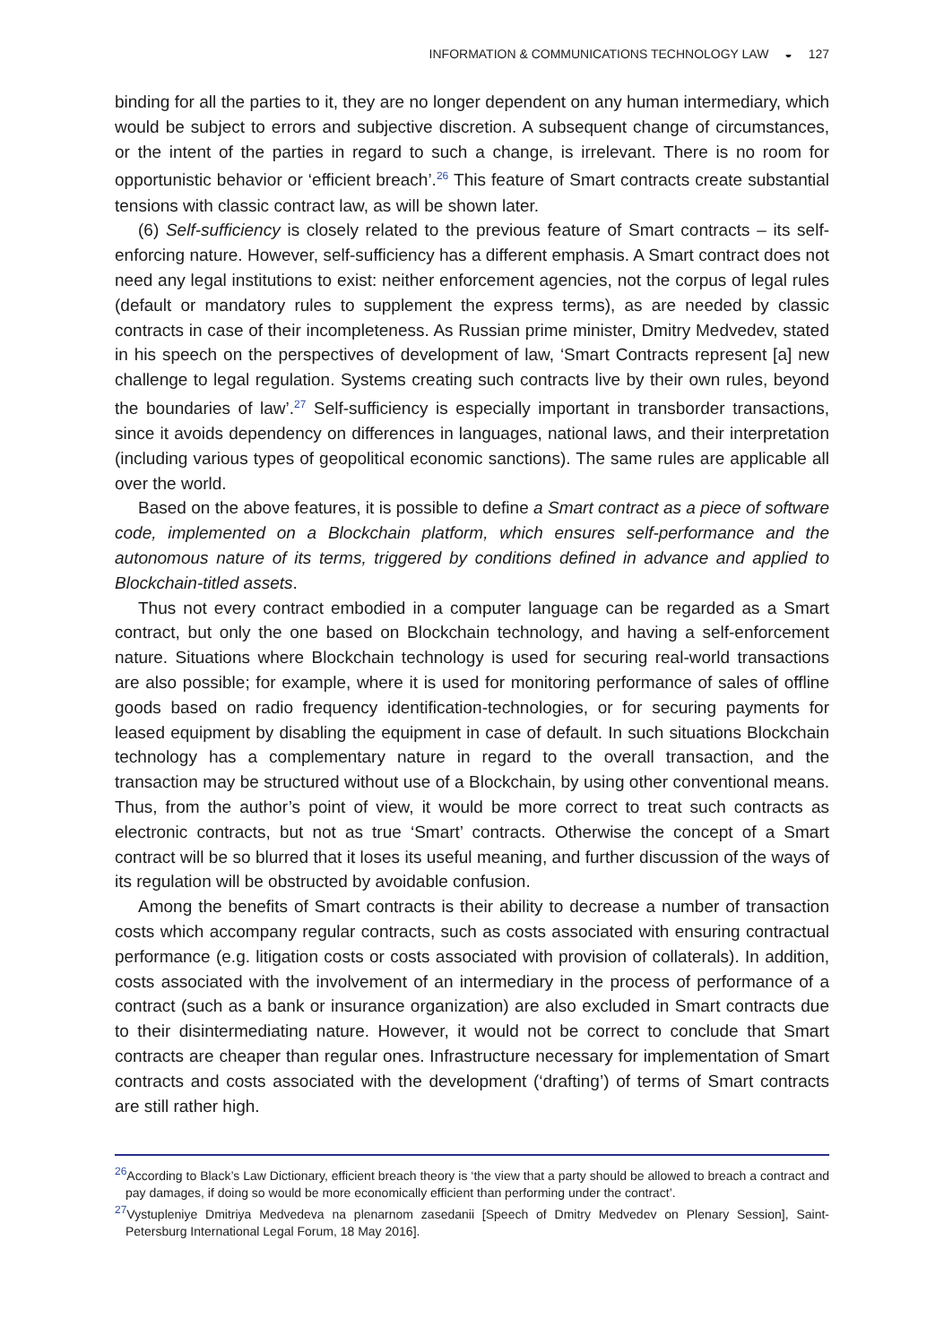INFORMATION & COMMUNICATIONS TECHNOLOGY LAW ◒ 127
binding for all the parties to it, they are no longer dependent on any human intermediary, which would be subject to errors and subjective discretion. A subsequent change of circumstances, or the intent of the parties in regard to such a change, is irrelevant. There is no room for opportunistic behavior or ‘efficient breach’.<sup>26</sup> This feature of Smart contracts create substantial tensions with classic contract law, as will be shown later.
(6) Self-sufficiency is closely related to the previous feature of Smart contracts – its self-enforcing nature. However, self-sufficiency has a different emphasis. A Smart contract does not need any legal institutions to exist: neither enforcement agencies, not the corpus of legal rules (default or mandatory rules to supplement the express terms), as are needed by classic contracts in case of their incompleteness. As Russian prime minister, Dmitry Medvedev, stated in his speech on the perspectives of development of law, ‘Smart Contracts represent [a] new challenge to legal regulation. Systems creating such contracts live by their own rules, beyond the boundaries of law’.<sup>27</sup> Self-sufficiency is especially important in transborder transactions, since it avoids dependency on differences in languages, national laws, and their interpretation (including various types of geopolitical economic sanctions). The same rules are applicable all over the world.
Based on the above features, it is possible to define a Smart contract as a piece of software code, implemented on a Blockchain platform, which ensures self-performance and the autonomous nature of its terms, triggered by conditions defined in advance and applied to Blockchain-titled assets.
Thus not every contract embodied in a computer language can be regarded as a Smart contract, but only the one based on Blockchain technology, and having a self-enforcement nature. Situations where Blockchain technology is used for securing real-world transactions are also possible; for example, where it is used for monitoring performance of sales of offline goods based on radio frequency identification-technologies, or for securing payments for leased equipment by disabling the equipment in case of default. In such situations Blockchain technology has a complementary nature in regard to the overall transaction, and the transaction may be structured without use of a Blockchain, by using other conventional means. Thus, from the author’s point of view, it would be more correct to treat such contracts as electronic contracts, but not as true ‘Smart’ contracts. Otherwise the concept of a Smart contract will be so blurred that it loses its useful meaning, and further discussion of the ways of its regulation will be obstructed by avoidable confusion.
Among the benefits of Smart contracts is their ability to decrease a number of transaction costs which accompany regular contracts, such as costs associated with ensuring contractual performance (e.g. litigation costs or costs associated with provision of collaterals). In addition, costs associated with the involvement of an intermediary in the process of performance of a contract (such as a bank or insurance organization) are also excluded in Smart contracts due to their disintermediating nature. However, it would not be correct to conclude that Smart contracts are cheaper than regular ones. Infrastructure necessary for implementation of Smart contracts and costs associated with the development (‘drafting’) of terms of Smart contracts are still rather high.
<sup>26</sup> According to Black’s Law Dictionary, efficient breach theory is ‘the view that a party should be allowed to breach a contract and pay damages, if doing so would be more economically efficient than performing under the contract’.
<sup>27</sup> Vystupleniye Dmitriya Medvedeva na plenarnom zasedanii [Speech of Dmitry Medvedev on Plenary Session], Saint-Petersburg International Legal Forum, 18 May 2016].